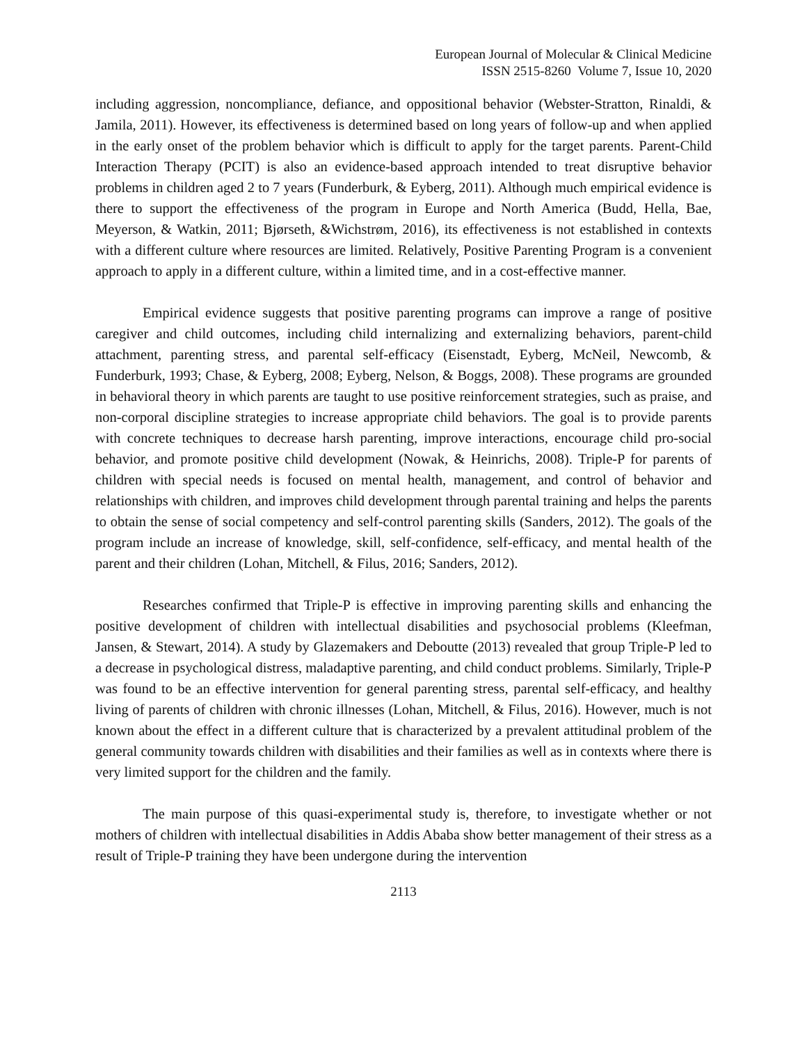European Journal of Molecular & Clinical Medicine
ISSN 2515-8260 Volume 7, Issue 10, 2020
including aggression, noncompliance, defiance, and oppositional behavior (Webster-Stratton, Rinaldi, & Jamila, 2011). However, its effectiveness is determined based on long years of follow-up and when applied in the early onset of the problem behavior which is difficult to apply for the target parents. Parent-Child Interaction Therapy (PCIT) is also an evidence-based approach intended to treat disruptive behavior problems in children aged 2 to 7 years (Funderburk, & Eyberg, 2011). Although much empirical evidence is there to support the effectiveness of the program in Europe and North America (Budd, Hella, Bae, Meyerson, & Watkin, 2011; Bjørseth, &Wichstrøm, 2016), its effectiveness is not established in contexts with a different culture where resources are limited. Relatively, Positive Parenting Program is a convenient approach to apply in a different culture, within a limited time, and in a cost-effective manner.
Empirical evidence suggests that positive parenting programs can improve a range of positive caregiver and child outcomes, including child internalizing and externalizing behaviors, parent-child attachment, parenting stress, and parental self-efficacy (Eisenstadt, Eyberg, McNeil, Newcomb, & Funderburk, 1993; Chase, & Eyberg, 2008; Eyberg, Nelson, & Boggs, 2008). These programs are grounded in behavioral theory in which parents are taught to use positive reinforcement strategies, such as praise, and non-corporal discipline strategies to increase appropriate child behaviors. The goal is to provide parents with concrete techniques to decrease harsh parenting, improve interactions, encourage child pro-social behavior, and promote positive child development (Nowak, & Heinrichs, 2008). Triple-P for parents of children with special needs is focused on mental health, management, and control of behavior and relationships with children, and improves child development through parental training and helps the parents to obtain the sense of social competency and self-control parenting skills (Sanders, 2012). The goals of the program include an increase of knowledge, skill, self-confidence, self-efficacy, and mental health of the parent and their children (Lohan, Mitchell, & Filus, 2016; Sanders, 2012).
Researches confirmed that Triple-P is effective in improving parenting skills and enhancing the positive development of children with intellectual disabilities and psychosocial problems (Kleefman, Jansen, & Stewart, 2014). A study by Glazemakers and Deboutte (2013) revealed that group Triple-P led to a decrease in psychological distress, maladaptive parenting, and child conduct problems. Similarly, Triple-P was found to be an effective intervention for general parenting stress, parental self-efficacy, and healthy living of parents of children with chronic illnesses (Lohan, Mitchell, & Filus, 2016). However, much is not known about the effect in a different culture that is characterized by a prevalent attitudinal problem of the general community towards children with disabilities and their families as well as in contexts where there is very limited support for the children and the family.
The main purpose of this quasi-experimental study is, therefore, to investigate whether or not mothers of children with intellectual disabilities in Addis Ababa show better management of their stress as a result of Triple-P training they have been undergone during the intervention
2113